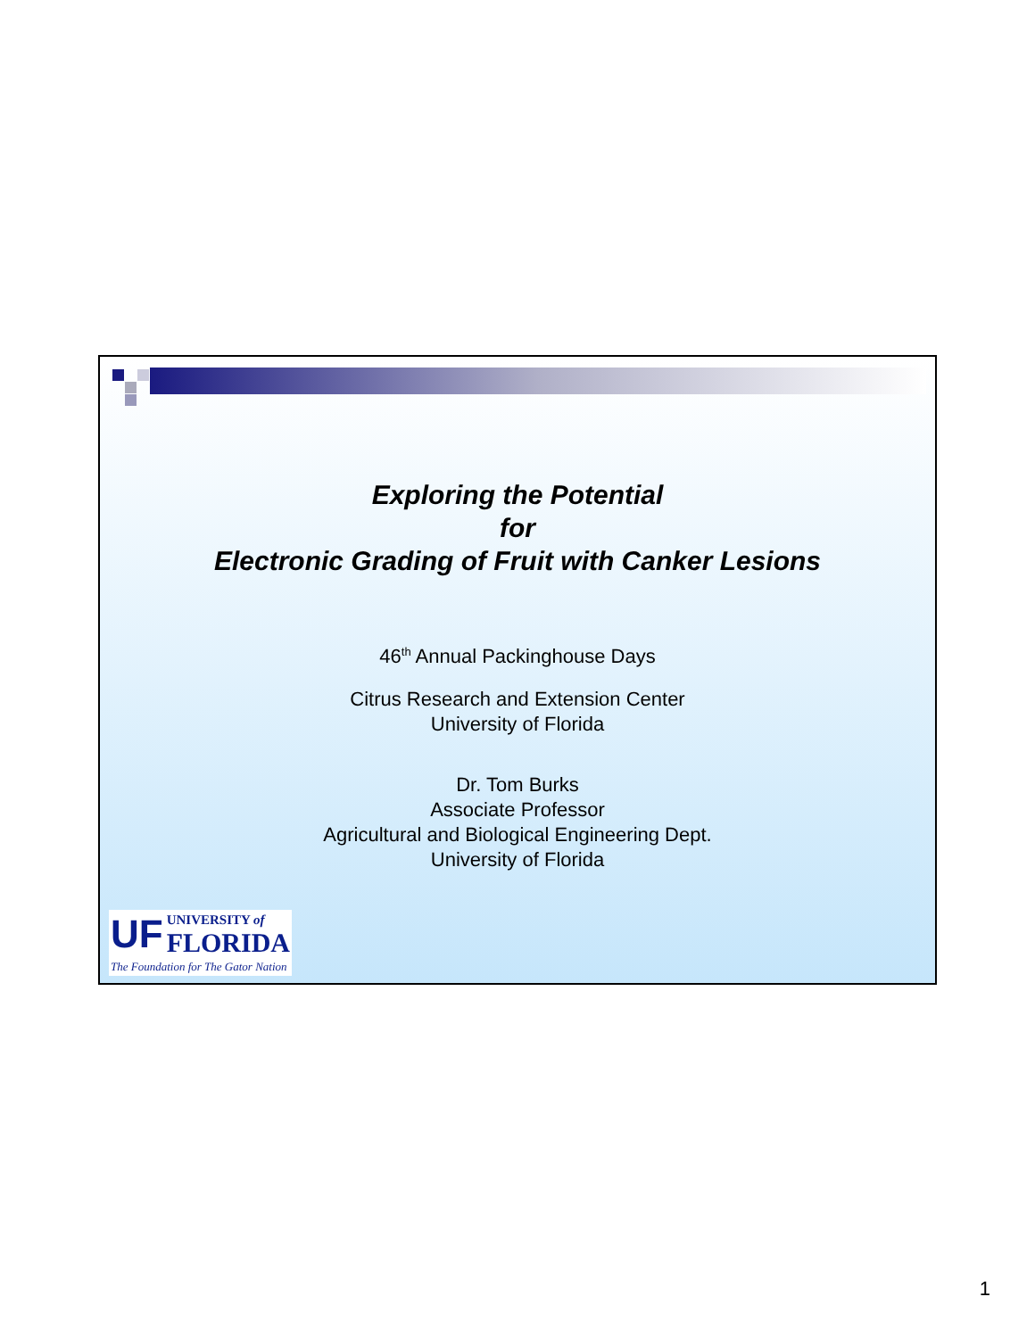Exploring the Potential
for
Electronic Grading of Fruit with Canker Lesions
46<sup>th</sup> Annual Packinghouse Days
Citrus Research and Extension Center
University of Florida
Dr. Tom Burks
Associate Professor
Agricultural and Biological Engineering Dept.
University of Florida
UF UNIVERSITY of
FLORIDA
The Foundation for The Gator Nation
1